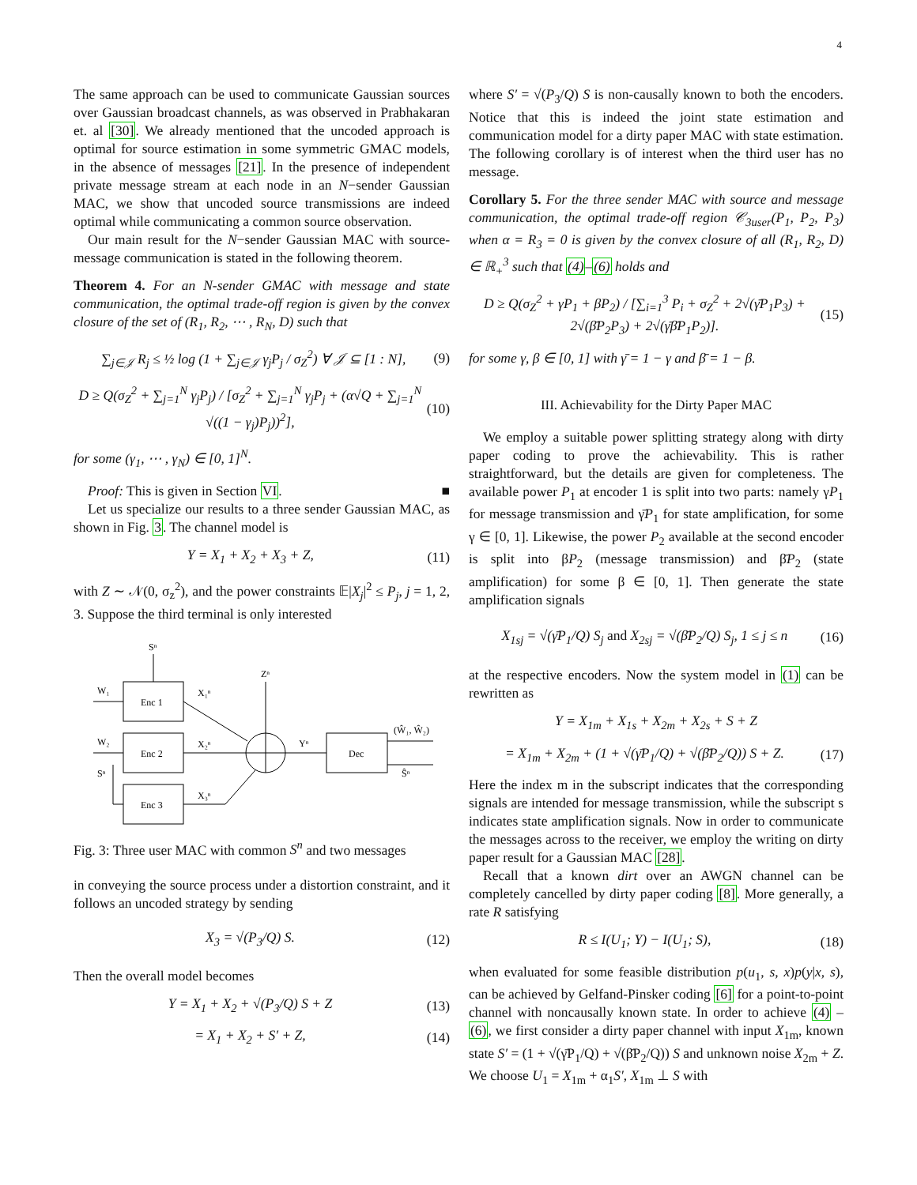4
The same approach can be used to communicate Gaussian sources over Gaussian broadcast channels, as was observed in Prabhakaran et. al [30]. We already mentioned that the uncoded approach is optimal for source estimation in some symmetric GMAC models, in the absence of messages [21]. In the presence of independent private message stream at each node in an N−sender Gaussian MAC, we show that uncoded source transmissions are indeed optimal while communicating a common source observation.
Our main result for the N−sender Gaussian MAC with source-message communication is stated in the following theorem.
Theorem 4. For an N-sender GMAC with message and state communication, the optimal trade-off region is given by the convex closure of the set of (R<sub>1</sub>, R<sub>2</sub>, ⋯ , R<sub>N</sub>, D) such that
∑<sub>j∈𝒥</sub> R<sub>j</sub> ≤ ½ log (1 + ∑<sub>j∈𝒥</sub> γ<sub>j</sub>P<sub>j</sub> / σ<sub>Z</sub><sup>2</sup>) ∀ 𝒥 ⊆ [1 : N], (9)
D ≥ Q(σ<sub>Z</sub><sup>2</sup> + ∑<sub>j=1</sub><sup>N</sup> γ<sub>j</sub>P<sub>j</sub>) / [σ<sub>Z</sub><sup>2</sup> + ∑<sub>j=1</sub><sup>N</sup> γ<sub>j</sub>P<sub>j</sub> + (α√Q + ∑<sub>j=1</sub><sup>N</sup> √((1 − γ<sub>j</sub>)P<sub>j</sub>))<sup>2</sup>], (10)
for some (γ<sub>1</sub>, ⋯ , γ<sub>N</sub>) ∈ [0, 1]<sup>N</sup>.
Proof: This is given in Section VI. ■
Let us specialize our results to a three sender Gaussian MAC, as shown in Fig. 3. The channel model is
Y = X<sub>1</sub> + X<sub>2</sub> + X<sub>3</sub> + Z, (11)
with Z ∼ 𝒩(0, σ<sub>z</sub><sup>2</sup>), and the power constraints 𝔼|X<sub>j</sub>|<sup>2</sup> ≤ P<sub>j</sub>, j = 1, 2, 3. Suppose the third terminal is only interested
Enc 1
Enc 2
Enc 3
Dec
W₁
W₂
Sⁿ
Sⁿ
X₁ⁿ
X₂ⁿ
X₃ⁿ
Zⁿ
Yⁿ
(Ŵ₁, Ŵ₂)
Ŝⁿ
Fig. 3: Three user MAC with common S<sup>n</sup> and two messages
in conveying the source process under a distortion constraint, and it follows an uncoded strategy by sending
X<sub>3</sub> = √(P<sub>3</sub>/Q) S. (12)
Then the overall model becomes
Y = X<sub>1</sub> + X<sub>2</sub> + √(P<sub>3</sub>/Q) S + Z (13)
= X<sub>1</sub> + X<sub>2</sub> + S′ + Z, (14)
where S′ = √(P<sub>3</sub>/Q) S is non-causally known to both the encoders. Notice that this is indeed the joint state estimation and communication model for a dirty paper MAC with state estimation. The following corollary is of interest when the third user has no message.
Corollary 5. For the three sender MAC with source and message communication, the optimal trade-off region 𝒞<sub>3user</sub>(P<sub>1</sub>, P<sub>2</sub>, P<sub>3</sub>) when α = R<sub>3</sub> = 0 is given by the convex closure of all (R<sub>1</sub>, R<sub>2</sub>, D) ∈ ℝ<sub>+</sub><sup>3</sup> such that (4)–(6) holds and
D ≥ Q(σ<sub>Z</sub><sup>2</sup> + γP<sub>1</sub> + βP<sub>2</sub>) / [∑<sub>i=1</sub><sup>3</sup> P<sub>i</sub> + σ<sub>Z</sub><sup>2</sup> + 2√(γ̄P<sub>1</sub>P<sub>3</sub>) + 2√(β̄P<sub>2</sub>P<sub>3</sub>) + 2√(γ̄β̄P<sub>1</sub>P<sub>2</sub>)]. (15)
for some γ, β ∈ [0, 1] with γ̄ = 1 − γ and β̄ = 1 − β.
III. Achievability for the Dirty Paper MAC
We employ a suitable power splitting strategy along with dirty paper coding to prove the achievability. This is rather straightforward, but the details are given for completeness. The available power P<sub>1</sub> at encoder 1 is split into two parts: namely γP<sub>1</sub> for message transmission and γ̄P<sub>1</sub> for state amplification, for some γ ∈ [0, 1]. Likewise, the power P<sub>2</sub> available at the second encoder is split into βP<sub>2</sub> (message transmission) and β̄P<sub>2</sub> (state amplification) for some β ∈ [0, 1]. Then generate the state amplification signals
X<sub>1sj</sub> = √(γ̄P<sub>1</sub>/Q) S<sub>j</sub> and X<sub>2sj</sub> = √(β̄P<sub>2</sub>/Q) S<sub>j</sub>, 1 ≤ j ≤ n (16)
at the respective encoders. Now the system model in (1) can be rewritten as
Y = X<sub>1m</sub> + X<sub>1s</sub> + X<sub>2m</sub> + X<sub>2s</sub> + S + Z
= X<sub>1m</sub> + X<sub>2m</sub> + (1 + √(γ̄P<sub>1</sub>/Q) + √(β̄P<sub>2</sub>/Q)) S + Z. (17)
Here the index m in the subscript indicates that the corresponding signals are intended for message transmission, while the subscript s indicates state amplification signals. Now in order to communicate the messages across to the receiver, we employ the writing on dirty paper result for a Gaussian MAC [28].
Recall that a known dirt over an AWGN channel can be completely cancelled by dirty paper coding [8]. More generally, a rate R satisfying
R ≤ I(U<sub>1</sub>; Y) − I(U<sub>1</sub>; S), (18)
when evaluated for some feasible distribution p(u<sub>1</sub>, s, x)p(y|x, s), can be achieved by Gelfand-Pinsker coding [6] for a point-to-point channel with noncausally known state. In order to achieve (4) – (6), we first consider a dirty paper channel with input X<sub>1m</sub>, known state S′ = (1 + √(γ̄P<sub>1</sub>/Q) + √(β̄P<sub>2</sub>/Q)) S and unknown noise X<sub>2m</sub> + Z. We choose U<sub>1</sub> = X<sub>1m</sub> + α<sub>1</sub>S′, X<sub>1m</sub> ⊥ S with